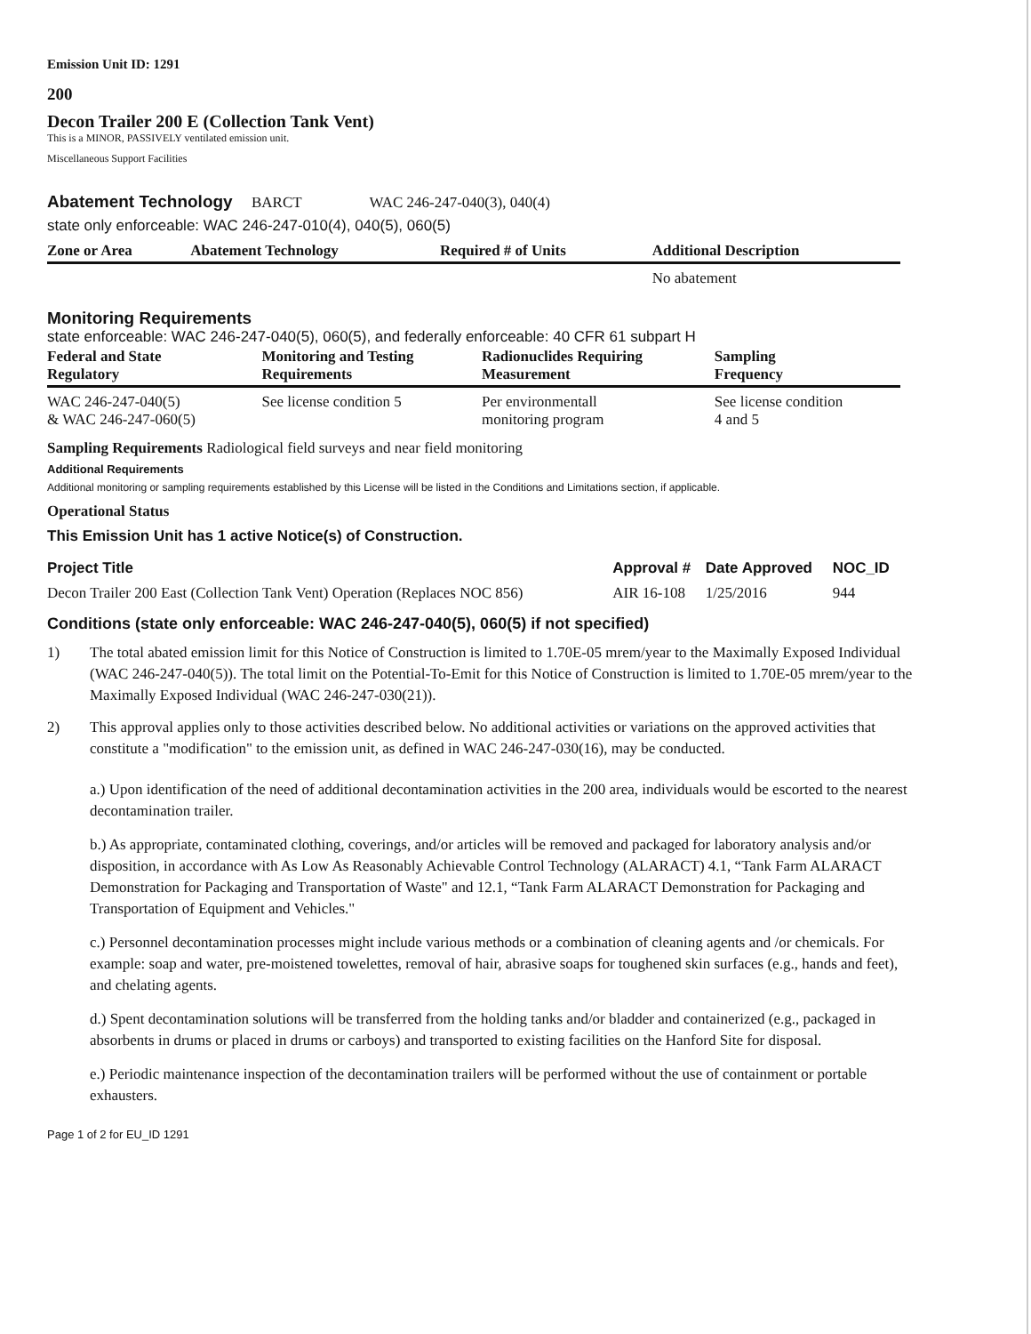Emission Unit ID: 1291
200
Decon Trailer 200 E (Collection Tank Vent)
This is a MINOR, PASSIVELY ventilated emission unit.
Miscellaneous Support Facilities
Abatement Technology BARCT WAC 246-247-040(3), 040(4)
state only enforceable: WAC 246-247-010(4), 040(5), 060(5)
| Zone or Area | Abatement Technology | Required # of Units | Additional Description |
| --- | --- | --- | --- |
| | | | No abatement |
Monitoring Requirements
state enforceable: WAC 246-247-040(5), 060(5), and federally enforceable: 40 CFR 61 subpart H
| Federal and State Regulatory | Monitoring and Testing Requirements | Radionuclides Requiring Measurement | Sampling Frequency |
| --- | --- | --- | --- |
| WAC 246-247-040(5) & WAC 246-247-060(5) | See license condition 5 | Per environmentall monitoring program | See license condition 4 and 5 |
Sampling Requirements Radiological field surveys and near field monitoring
Additional Requirements
Additional monitoring or sampling requirements established by this License will be listed in the Conditions and Limitations section, if applicable.
Operational Status
This Emission Unit has 1 active Notice(s) of Construction.
| Project Title | Approval # | Date Approved | NOC_ID |
| --- | --- | --- | --- |
| Decon Trailer 200 East (Collection Tank Vent) Operation (Replaces NOC 856) | AIR 16-108 | 1/25/2016 | 944 |
Conditions (state only enforceable: WAC 246-247-040(5), 060(5) if not specified)
1) The total abated emission limit for this Notice of Construction is limited to 1.70E-05 mrem/year to the Maximally Exposed Individual (WAC 246-247-040(5)). The total limit on the Potential-To-Emit for this Notice of Construction is limited to 1.70E-05 mrem/year to the Maximally Exposed Individual (WAC 246-247-030(21)).
2) This approval applies only to those activities described below. No additional activities or variations on the approved activities that constitute a "modification" to the emission unit, as defined in WAC 246-247-030(16), may be conducted.
a.) Upon identification of the need of additional decontamination activities in the 200 area, individuals would be escorted to the nearest decontamination trailer.
b.) As appropriate, contaminated clothing, coverings, and/or articles will be removed and packaged for laboratory analysis and/or disposition, in accordance with As Low As Reasonably Achievable Control Technology (ALARACT) 4.1, “Tank Farm ALARACT Demonstration for Packaging and Transportation of Waste" and 12.1, “Tank Farm ALARACT Demonstration for Packaging and Transportation of Equipment and Vehicles."
c.) Personnel decontamination processes might include various methods or a combination of cleaning agents and /or chemicals. For example: soap and water, pre-moistened towelettes, removal of hair, abrasive soaps for toughened skin surfaces (e.g., hands and feet), and chelating agents.
d.) Spent decontamination solutions will be transferred from the holding tanks and/or bladder and containerized (e.g., packaged in absorbents in drums or placed in drums or carboys) and transported to existing facilities on the Hanford Site for disposal.
e.) Periodic maintenance inspection of the decontamination trailers will be performed without the use of containment or portable exhausters.
Page 1 of 2 for EU_ID 1291